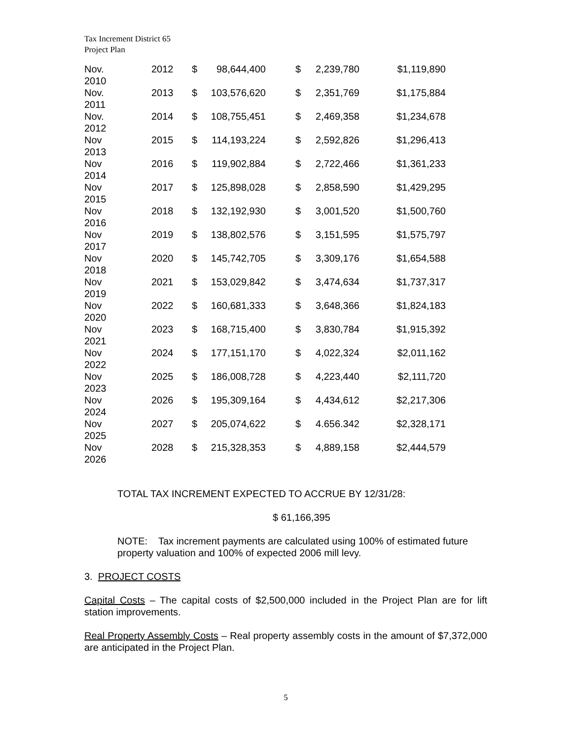Tax Increment District 65
Project Plan
| Nov. 2010 | 2012 | $ | 98,644,400 | | $ | 2,239,780 | $1,119,890 |
| Nov. 2011 | 2013 | $ | 103,576,620 | | $ | 2,351,769 | $1,175,884 |
| Nov. 2012 | 2014 | $ | 108,755,451 | | $ | 2,469,358 | $1,234,678 |
| Nov 2013 | 2015 | $ | 114,193,224 | | $ | 2,592,826 | $1,296,413 |
| Nov 2014 | 2016 | $ | 119,902,884 | | $ | 2,722,466 | $1,361,233 |
| Nov 2015 | 2017 | $ | 125,898,028 | | $ | 2,858,590 | $1,429,295 |
| Nov 2016 | 2018 | $ | 132,192,930 | | $ | 3,001,520 | $1,500,760 |
| Nov 2017 | 2019 | $ | 138,802,576 | | $ | 3,151,595 | $1,575,797 |
| Nov 2018 | 2020 | $ | 145,742,705 | | $ | 3,309,176 | $1,654,588 |
| Nov 2019 | 2021 | $ | 153,029,842 | | $ | 3,474,634 | $1,737,317 |
| Nov 2020 | 2022 | $ | 160,681,333 | | $ | 3,648,366 | $1,824,183 |
| Nov 2021 | 2023 | $ | 168,715,400 | | $ | 3,830,784 | $1,915,392 |
| Nov 2022 | 2024 | $ | 177,151,170 | | $ | 4,022,324 | $2,011,162 |
| Nov 2023 | 2025 | $ | 186,008,728 | | $ | 4,223,440 | $2,111,720 |
| Nov 2024 | 2026 | $ | 195,309,164 | | $ | 4,434,612 | $2,217,306 |
| Nov 2025 | 2027 | $ | 205,074,622 | | $ | 4.656.342 | $2,328,171 |
| Nov 2026 | 2028 | $ | 215,328,353 | | $ | 4,889,158 | $2,444,579 |
TOTAL TAX INCREMENT EXPECTED TO ACCRUE BY 12/31/28:
$ 61,166,395
NOTE: Tax increment payments are calculated using 100% of estimated future property valuation and 100% of expected 2006 mill levy.
3. PROJECT COSTS
Capital Costs – The capital costs of $2,500,000 included in the Project Plan are for lift station improvements.
Real Property Assembly Costs – Real property assembly costs in the amount of $7,372,000 are anticipated in the Project Plan.
5